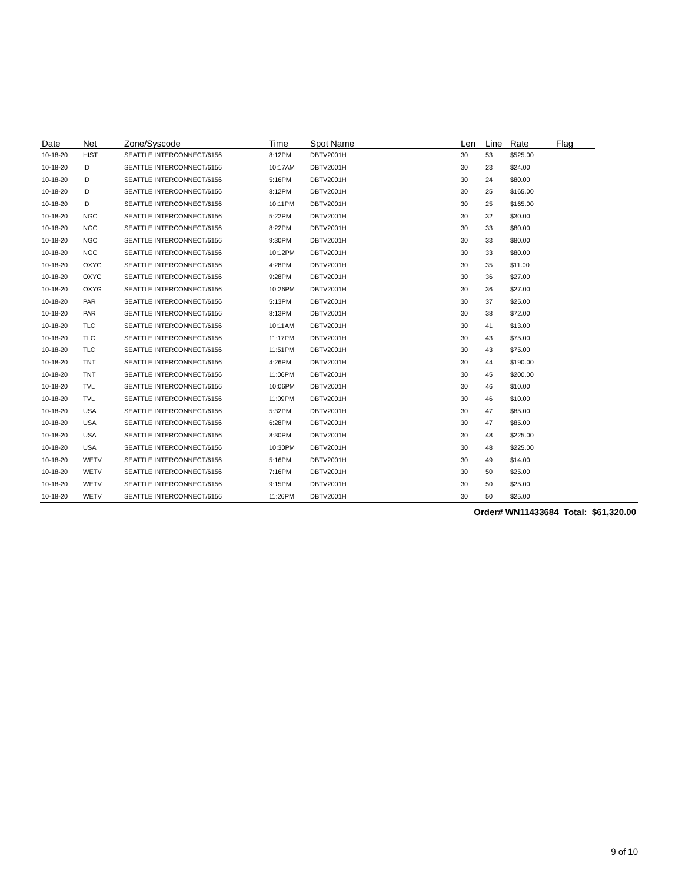| Date | Net | Zone/Syscode | Time | Spot Name | Len | Line | Rate | Flag | |
| --- | --- | --- | --- | --- | --- | --- | --- | --- | --- |
| 10-18-20 | HIST | SEATTLE INTERCONNECT/6156 | 8:12PM | DBTV2001H | 30 | 53 | $525.00 | | |
| 10-18-20 | ID | SEATTLE INTERCONNECT/6156 | 10:17AM | DBTV2001H | 30 | 23 | $24.00 | | |
| 10-18-20 | ID | SEATTLE INTERCONNECT/6156 | 5:16PM | DBTV2001H | 30 | 24 | $80.00 | | |
| 10-18-20 | ID | SEATTLE INTERCONNECT/6156 | 8:12PM | DBTV2001H | 30 | 25 | $165.00 | | |
| 10-18-20 | ID | SEATTLE INTERCONNECT/6156 | 10:11PM | DBTV2001H | 30 | 25 | $165.00 | | |
| 10-18-20 | NGC | SEATTLE INTERCONNECT/6156 | 5:22PM | DBTV2001H | 30 | 32 | $30.00 | | |
| 10-18-20 | NGC | SEATTLE INTERCONNECT/6156 | 8:22PM | DBTV2001H | 30 | 33 | $80.00 | | |
| 10-18-20 | NGC | SEATTLE INTERCONNECT/6156 | 9:30PM | DBTV2001H | 30 | 33 | $80.00 | | |
| 10-18-20 | NGC | SEATTLE INTERCONNECT/6156 | 10:12PM | DBTV2001H | 30 | 33 | $80.00 | | |
| 10-18-20 | OXYG | SEATTLE INTERCONNECT/6156 | 4:28PM | DBTV2001H | 30 | 35 | $11.00 | | |
| 10-18-20 | OXYG | SEATTLE INTERCONNECT/6156 | 9:28PM | DBTV2001H | 30 | 36 | $27.00 | | |
| 10-18-20 | OXYG | SEATTLE INTERCONNECT/6156 | 10:26PM | DBTV2001H | 30 | 36 | $27.00 | | |
| 10-18-20 | PAR | SEATTLE INTERCONNECT/6156 | 5:13PM | DBTV2001H | 30 | 37 | $25.00 | | |
| 10-18-20 | PAR | SEATTLE INTERCONNECT/6156 | 8:13PM | DBTV2001H | 30 | 38 | $72.00 | | |
| 10-18-20 | TLC | SEATTLE INTERCONNECT/6156 | 10:11AM | DBTV2001H | 30 | 41 | $13.00 | | |
| 10-18-20 | TLC | SEATTLE INTERCONNECT/6156 | 11:17PM | DBTV2001H | 30 | 43 | $75.00 | | |
| 10-18-20 | TLC | SEATTLE INTERCONNECT/6156 | 11:51PM | DBTV2001H | 30 | 43 | $75.00 | | |
| 10-18-20 | TNT | SEATTLE INTERCONNECT/6156 | 4:26PM | DBTV2001H | 30 | 44 | $190.00 | | |
| 10-18-20 | TNT | SEATTLE INTERCONNECT/6156 | 11:06PM | DBTV2001H | 30 | 45 | $200.00 | | |
| 10-18-20 | TVL | SEATTLE INTERCONNECT/6156 | 10:06PM | DBTV2001H | 30 | 46 | $10.00 | | |
| 10-18-20 | TVL | SEATTLE INTERCONNECT/6156 | 11:09PM | DBTV2001H | 30 | 46 | $10.00 | | |
| 10-18-20 | USA | SEATTLE INTERCONNECT/6156 | 5:32PM | DBTV2001H | 30 | 47 | $85.00 | | |
| 10-18-20 | USA | SEATTLE INTERCONNECT/6156 | 6:28PM | DBTV2001H | 30 | 47 | $85.00 | | |
| 10-18-20 | USA | SEATTLE INTERCONNECT/6156 | 8:30PM | DBTV2001H | 30 | 48 | $225.00 | | |
| 10-18-20 | USA | SEATTLE INTERCONNECT/6156 | 10:30PM | DBTV2001H | 30 | 48 | $225.00 | | |
| 10-18-20 | WETV | SEATTLE INTERCONNECT/6156 | 5:16PM | DBTV2001H | 30 | 49 | $14.00 | | |
| 10-18-20 | WETV | SEATTLE INTERCONNECT/6156 | 7:16PM | DBTV2001H | 30 | 50 | $25.00 | | |
| 10-18-20 | WETV | SEATTLE INTERCONNECT/6156 | 9:15PM | DBTV2001H | 30 | 50 | $25.00 | | |
| 10-18-20 | WETV | SEATTLE INTERCONNECT/6156 | 11:26PM | DBTV2001H | 30 | 50 | $25.00 | | |
| Order# WN11433684 Total: $61,320.00 | | | | | | | | | |
9 of 10